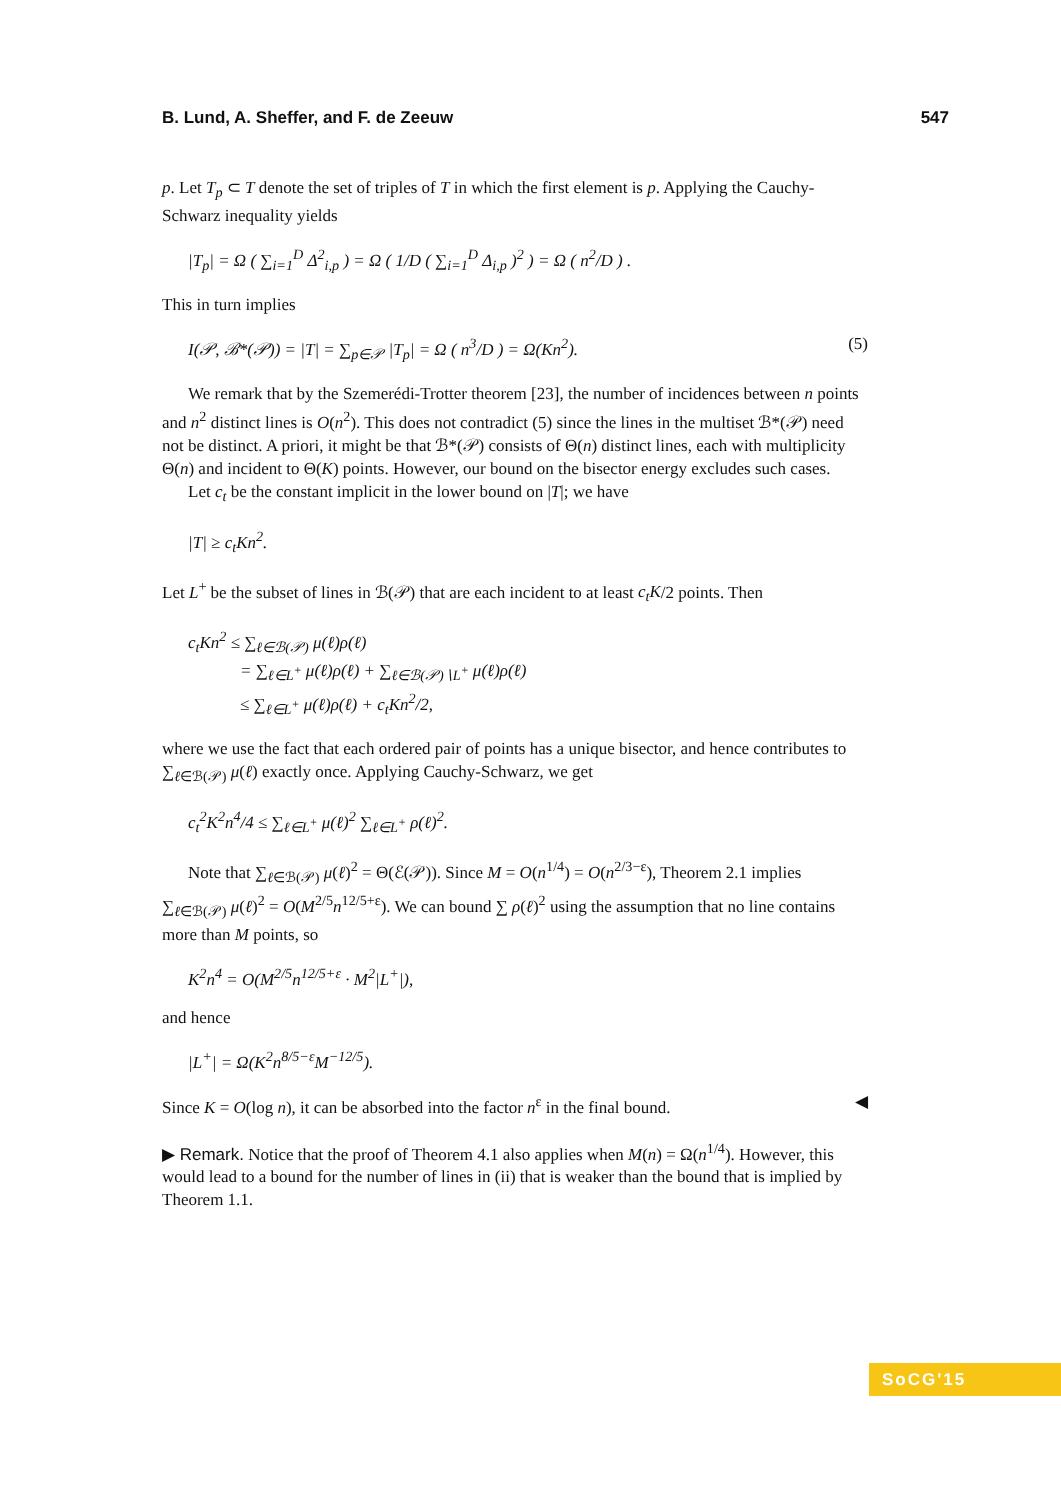B. Lund, A. Sheffer, and F. de Zeeuw 547
p. Let T<sub>p</sub> ⊂ T denote the set of triples of T in which the first element is p. Applying the Cauchy-Schwarz inequality yields
|T<sub>p</sub>| = Ω ( ∑<sub>i=1</sub><sup>D</sup> Δ<sup>2</sup><sub>i,p</sub> ) = Ω ( 1/D ( ∑<sub>i=1</sub><sup>D</sup> Δ<sub>i,p</sub> )<sup>2</sup> ) = Ω ( n<sup>2</sup>/D ) .
This in turn implies
I(𝒫, ℬ*(𝒫)) = |T| = ∑<sub>p∈𝒫</sub> |T<sub>p</sub>| = Ω ( n<sup>3</sup>/D ) = Ω(Kn<sup>2</sup>). (5)
We remark that by the Szemerédi-Trotter theorem [23], the number of incidences between n points and n<sup>2</sup> distinct lines is O(n<sup>2</sup>). This does not contradict (5) since the lines in the multiset ℬ*(𝒫) need not be distinct. A priori, it might be that ℬ*(𝒫) consists of Θ(n) distinct lines, each with multiplicity Θ(n) and incident to Θ(K) points. However, our bound on the bisector energy excludes such cases.
Let c<sub>t</sub> be the constant implicit in the lower bound on |T|; we have
|T| ≥ c<sub>t</sub>Kn<sup>2</sup>.
Let L<sup>+</sup> be the subset of lines in ℬ(𝒫) that are each incident to at least c<sub>t</sub>K/2 points. Then
c<sub>t</sub>Kn<sup>2</sup> ≤ ∑<sub>ℓ∈ℬ(𝒫)</sub> μ(ℓ)ρ(ℓ)
= ∑<sub>ℓ∈L<sup>+</sup></sub> μ(ℓ)ρ(ℓ) + ∑<sub>ℓ∈ℬ(𝒫)∖L<sup>+</sup></sub> μ(ℓ)ρ(ℓ)
≤ ∑<sub>ℓ∈L<sup>+</sup></sub> μ(ℓ)ρ(ℓ) + c<sub>t</sub>Kn<sup>2</sup>/2,
where we use the fact that each ordered pair of points has a unique bisector, and hence contributes to ∑<sub>ℓ∈ℬ(𝒫)</sub> μ(ℓ) exactly once. Applying Cauchy-Schwarz, we get
c<sub>t</sub><sup>2</sup>K<sup>2</sup>n<sup>4</sup>/4 ≤ ∑<sub>ℓ∈L<sup>+</sup></sub> μ(ℓ)<sup>2</sup> ∑<sub>ℓ∈L<sup>+</sup></sub> ρ(ℓ)<sup>2</sup>.
Note that ∑<sub>ℓ∈ℬ(𝒫)</sub> μ(ℓ)<sup>2</sup> = Θ(ℰ(𝒫)). Since M = O(n<sup>1/4</sup>) = O(n<sup>2/3−ε</sup>), Theorem 2.1 implies ∑<sub>ℓ∈ℬ(𝒫)</sub> μ(ℓ)<sup>2</sup> = O(M<sup>2/5</sup>n<sup>12/5+ε</sup>). We can bound ∑ ρ(ℓ)<sup>2</sup> using the assumption that no line contains more than M points, so
K<sup>2</sup>n<sup>4</sup> = O(M<sup>2/5</sup>n<sup>12/5+ε</sup> · M<sup>2</sup>|L<sup>+</sup>|),
and hence
|L<sup>+</sup>| = Ω(K<sup>2</sup>n<sup>8/5−ε</sup>M<sup>−12/5</sup>).
Since K = O(log n), it can be absorbed into the factor n<sup>ε</sup> in the final bound. ◀
▶ Remark. Notice that the proof of Theorem 4.1 also applies when M(n) = Ω(n<sup>1/4</sup>). However, this would lead to a bound for the number of lines in (ii) that is weaker than the bound that is implied by Theorem 1.1.
SoCG'15